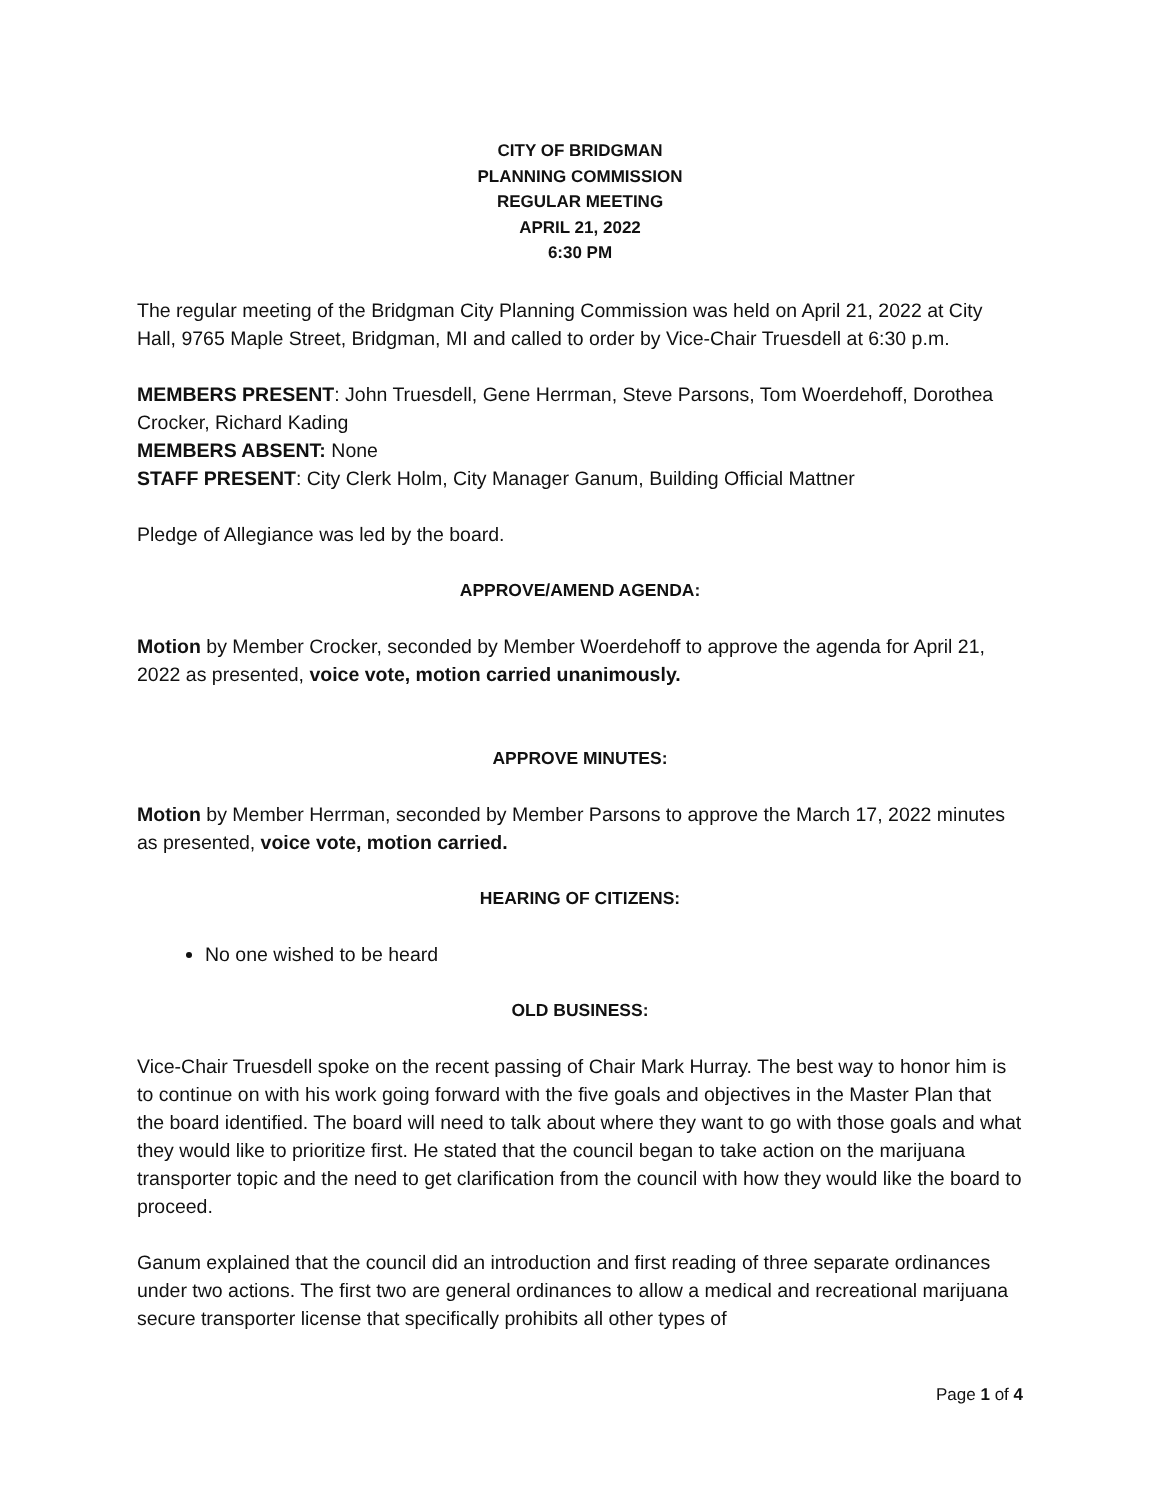CITY OF BRIDGMAN
PLANNING COMMISSION
REGULAR MEETING
APRIL 21, 2022
6:30 PM
The regular meeting of the Bridgman City Planning Commission was held on April 21, 2022 at City Hall, 9765 Maple Street, Bridgman, MI and called to order by Vice-Chair Truesdell at 6:30 p.m.
MEMBERS PRESENT: John Truesdell, Gene Herrman, Steve Parsons, Tom Woerdehoff, Dorothea Crocker, Richard Kading
MEMBERS ABSENT: None
STAFF PRESENT: City Clerk Holm, City Manager Ganum, Building Official Mattner
Pledge of Allegiance was led by the board.
APPROVE/AMEND AGENDA:
Motion by Member Crocker, seconded by Member Woerdehoff to approve the agenda for April 21, 2022 as presented, voice vote, motion carried unanimously.
APPROVE MINUTES:
Motion by Member Herrman, seconded by Member Parsons to approve the March 17, 2022 minutes as presented, voice vote, motion carried.
HEARING OF CITIZENS:
No one wished to be heard
OLD BUSINESS:
Vice-Chair Truesdell spoke on the recent passing of Chair Mark Hurray. The best way to honor him is to continue on with his work going forward with the five goals and objectives in the Master Plan that the board identified. The board will need to talk about where they want to go with those goals and what they would like to prioritize first. He stated that the council began to take action on the marijuana transporter topic and the need to get clarification from the council with how they would like the board to proceed.
Ganum explained that the council did an introduction and first reading of three separate ordinances under two actions. The first two are general ordinances to allow a medical and recreational marijuana secure transporter license that specifically prohibits all other types of
Page 1 of 4